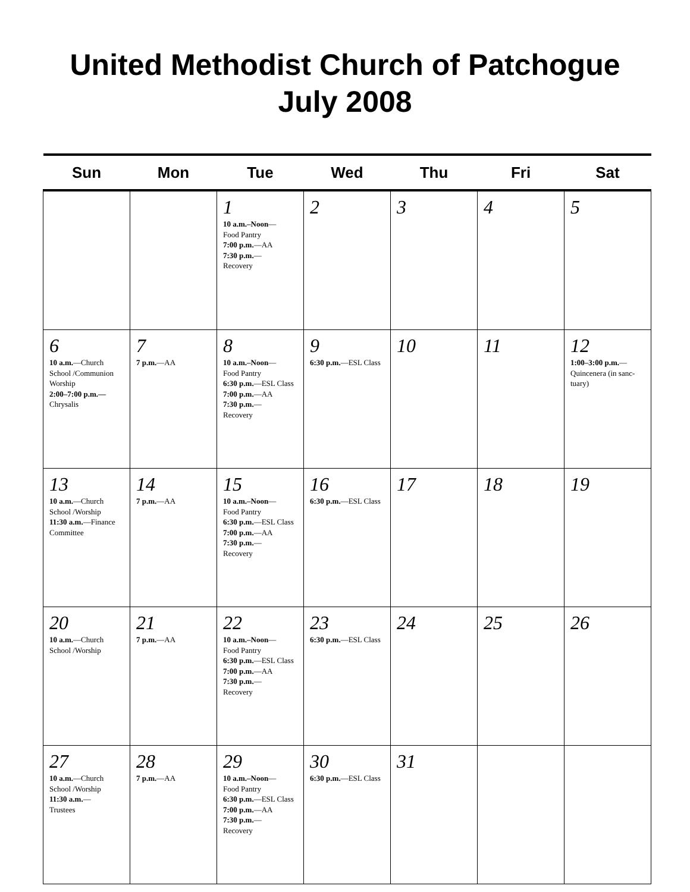United Methodist Church of Patchogue
July 2008
| Sun | Mon | Tue | Wed | Thu | Fri | Sat |
| --- | --- | --- | --- | --- | --- | --- |
| | | 1 10 a.m.–Noon — Food Pantry 7:00 p.m. —AA 7:30 p.m. — Recovery | 2 | 3 | 4 | 5 |
| 6 10 a.m. —Church School /Communion Worship 2:00–7:00 p.m.— Chrysalis | 7 7 p.m. —AA | 8 10 a.m.–Noon — Food Pantry 6:30 p.m. —ESL Class 7:00 p.m. —AA 7:30 p.m. — Recovery | 9 6:30 p.m. —ESL Class | 10 | 11 | 12 1:00–3:00 p.m. — Quincenera (in sanc-tuary) |
| 13 10 a.m. —Church School /Worship 11:30 a.m. —Finance Committee | 14 7 p.m. —AA | 15 10 a.m.–Noon — Food Pantry 6:30 p.m. —ESL Class 7:00 p.m. —AA 7:30 p.m. — Recovery | 16 6:30 p.m. —ESL Class | 17 | 18 | 19 |
| 20 10 a.m. —Church School /Worship | 21 7 p.m. —AA | 22 10 a.m.–Noon — Food Pantry 6:30 p.m. —ESL Class 7:00 p.m. —AA 7:30 p.m. — Recovery | 23 6:30 p.m. —ESL Class | 24 | 25 | 26 |
| 27 10 a.m. —Church School /Worship 11:30 a.m. — Trustees | 28 7 p.m. —AA | 29 10 a.m.–Noon — Food Pantry 6:30 p.m. —ESL Class 7:00 p.m. —AA 7:30 p.m. — Recovery | 30 6:30 p.m. —ESL Class | 31 | | |